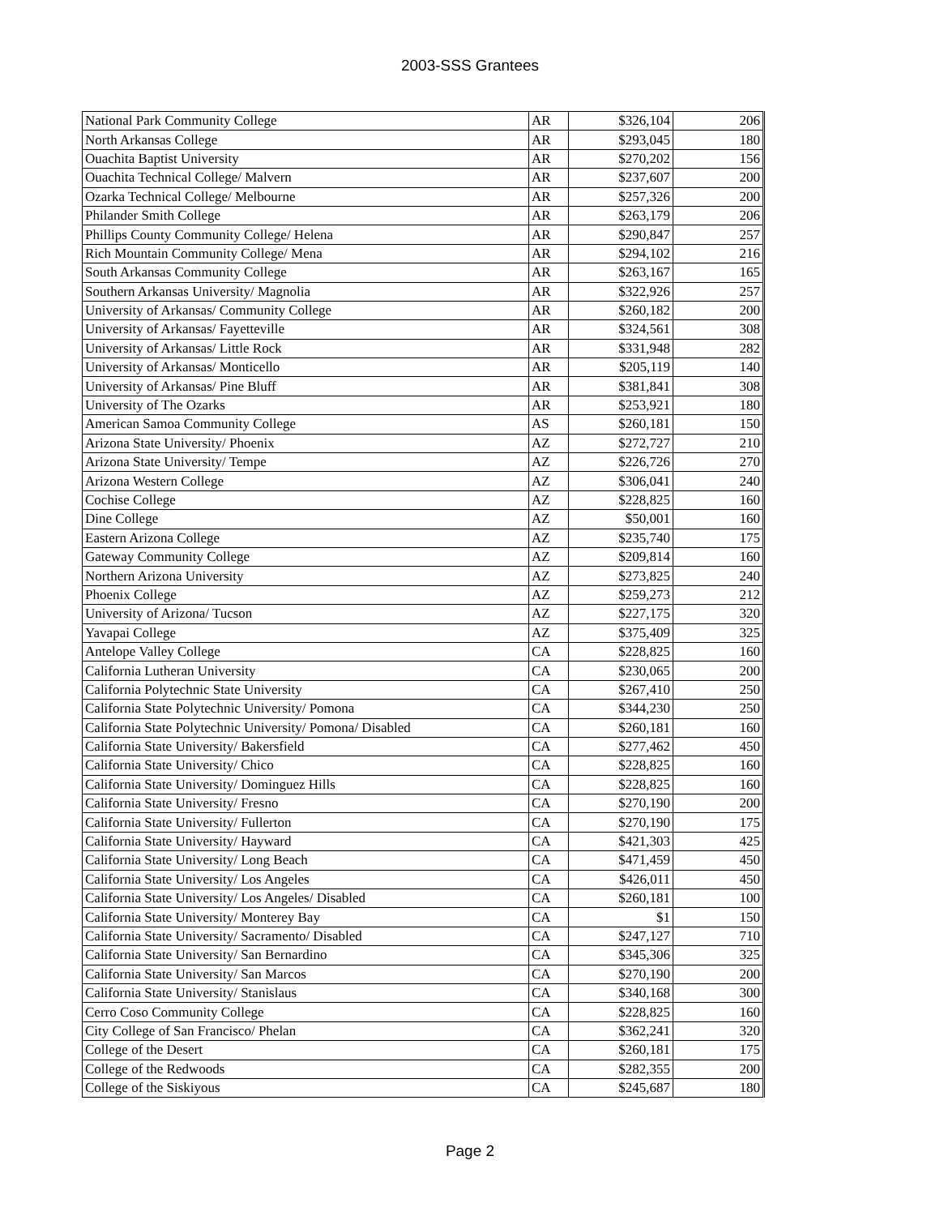2003-SSS Grantees
| National Park Community College | AR | $326,104 | 206 |
| North Arkansas College | AR | $293,045 | 180 |
| Ouachita Baptist University | AR | $270,202 | 156 |
| Ouachita Technical College/ Malvern | AR | $237,607 | 200 |
| Ozarka Technical College/ Melbourne | AR | $257,326 | 200 |
| Philander Smith College | AR | $263,179 | 206 |
| Phillips County Community College/ Helena | AR | $290,847 | 257 |
| Rich Mountain Community College/ Mena | AR | $294,102 | 216 |
| South Arkansas Community College | AR | $263,167 | 165 |
| Southern Arkansas University/ Magnolia | AR | $322,926 | 257 |
| University of Arkansas/ Community College | AR | $260,182 | 200 |
| University of Arkansas/ Fayetteville | AR | $324,561 | 308 |
| University of Arkansas/ Little Rock | AR | $331,948 | 282 |
| University of Arkansas/ Monticello | AR | $205,119 | 140 |
| University of Arkansas/ Pine Bluff | AR | $381,841 | 308 |
| University of The Ozarks | AR | $253,921 | 180 |
| American Samoa Community College | AS | $260,181 | 150 |
| Arizona State University/ Phoenix | AZ | $272,727 | 210 |
| Arizona State University/ Tempe | AZ | $226,726 | 270 |
| Arizona Western College | AZ | $306,041 | 240 |
| Cochise College | AZ | $228,825 | 160 |
| Dine College | AZ | $50,001 | 160 |
| Eastern Arizona College | AZ | $235,740 | 175 |
| Gateway Community College | AZ | $209,814 | 160 |
| Northern Arizona University | AZ | $273,825 | 240 |
| Phoenix College | AZ | $259,273 | 212 |
| University of Arizona/ Tucson | AZ | $227,175 | 320 |
| Yavapai College | AZ | $375,409 | 325 |
| Antelope Valley College | CA | $228,825 | 160 |
| California Lutheran University | CA | $230,065 | 200 |
| California Polytechnic State University | CA | $267,410 | 250 |
| California State Polytechnic University/ Pomona | CA | $344,230 | 250 |
| California State Polytechnic University/ Pomona/ Disabled | CA | $260,181 | 160 |
| California State University/ Bakersfield | CA | $277,462 | 450 |
| California State University/ Chico | CA | $228,825 | 160 |
| California State University/ Dominguez Hills | CA | $228,825 | 160 |
| California State University/ Fresno | CA | $270,190 | 200 |
| California State University/ Fullerton | CA | $270,190 | 175 |
| California State University/ Hayward | CA | $421,303 | 425 |
| California State University/ Long Beach | CA | $471,459 | 450 |
| California State University/ Los Angeles | CA | $426,011 | 450 |
| California State University/ Los Angeles/ Disabled | CA | $260,181 | 100 |
| California State University/ Monterey Bay | CA | $1 | 150 |
| California State University/ Sacramento/ Disabled | CA | $247,127 | 710 |
| California State University/ San Bernardino | CA | $345,306 | 325 |
| California State University/ San Marcos | CA | $270,190 | 200 |
| California State University/ Stanislaus | CA | $340,168 | 300 |
| Cerro Coso Community College | CA | $228,825 | 160 |
| City College of San Francisco/ Phelan | CA | $362,241 | 320 |
| College of the Desert | CA | $260,181 | 175 |
| College of the Redwoods | CA | $282,355 | 200 |
| College of the Siskiyous | CA | $245,687 | 180 |
Page 2